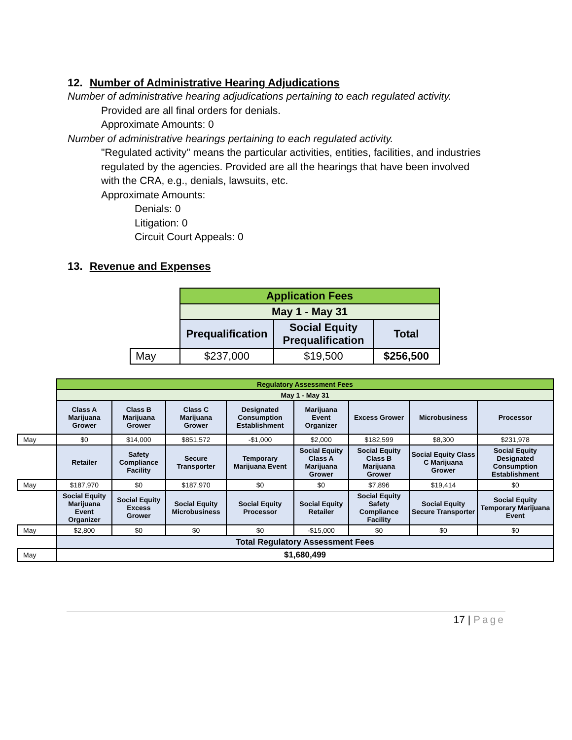12. Number of Administrative Hearing Adjudications
Number of administrative hearing adjudications pertaining to each regulated activity.
Provided are all final orders for denials.
Approximate Amounts: 0
Number of administrative hearings pertaining to each regulated activity.
"Regulated activity" means the particular activities, entities, facilities, and industries regulated by the agencies. Provided are all the hearings that have been involved with the CRA, e.g., denials, lawsuits, etc.
Approximate Amounts:
Denials: 0
Litigation: 0
Circuit Court Appeals: 0
13. Revenue and Expenses
| | Application Fees | | |
| | May 1 - May 31 | | |
| | Prequalification | Social Equity Prequalification | Total |
| May | $237,000 | $19,500 | $256,500 |
| | Regulatory Assessment Fees | | | | | | | |
| | May 1 - May 31 | | | | | | | |
| | Class A Marijuana Grower | Class B Marijuana Grower | Class C Marijuana Grower | Designated Consumption Establishment | Marijuana Event Organizer | Excess Grower | Microbusiness | Processor |
| May | $0 | $14,000 | $851,572 | -$1,000 | $2,000 | $182,599 | $8,300 | $231,978 |
| | Retailer | Safety Compliance Facility | Secure Transporter | Temporary Marijuana Event | Social Equity Class A Marijuana Grower | Social Equity Class B Marijuana Grower | Social Equity Class C Marijuana Grower | Social Equity Designated Consumption Establishment |
| May | $187,970 | $0 | $187,970 | $0 | $0 | $7,896 | $19,414 | $0 |
| | Social Equity Marijuana Event Organizer | Social Equity Excess Grower | Social Equity Microbusiness | Social Equity Processor | Social Equity Retailer | Social Equity Safety Compliance Facility | Social Equity Secure Transporter | Social Equity Temporary Marijuana Event |
| May | $2,800 | $0 | $0 | $0 | -$15,000 | $0 | $0 | $0 |
| | Total Regulatory Assessment Fees | | | | | | | |
| May | $1,680,499 | | | | | | | |
17 | Page